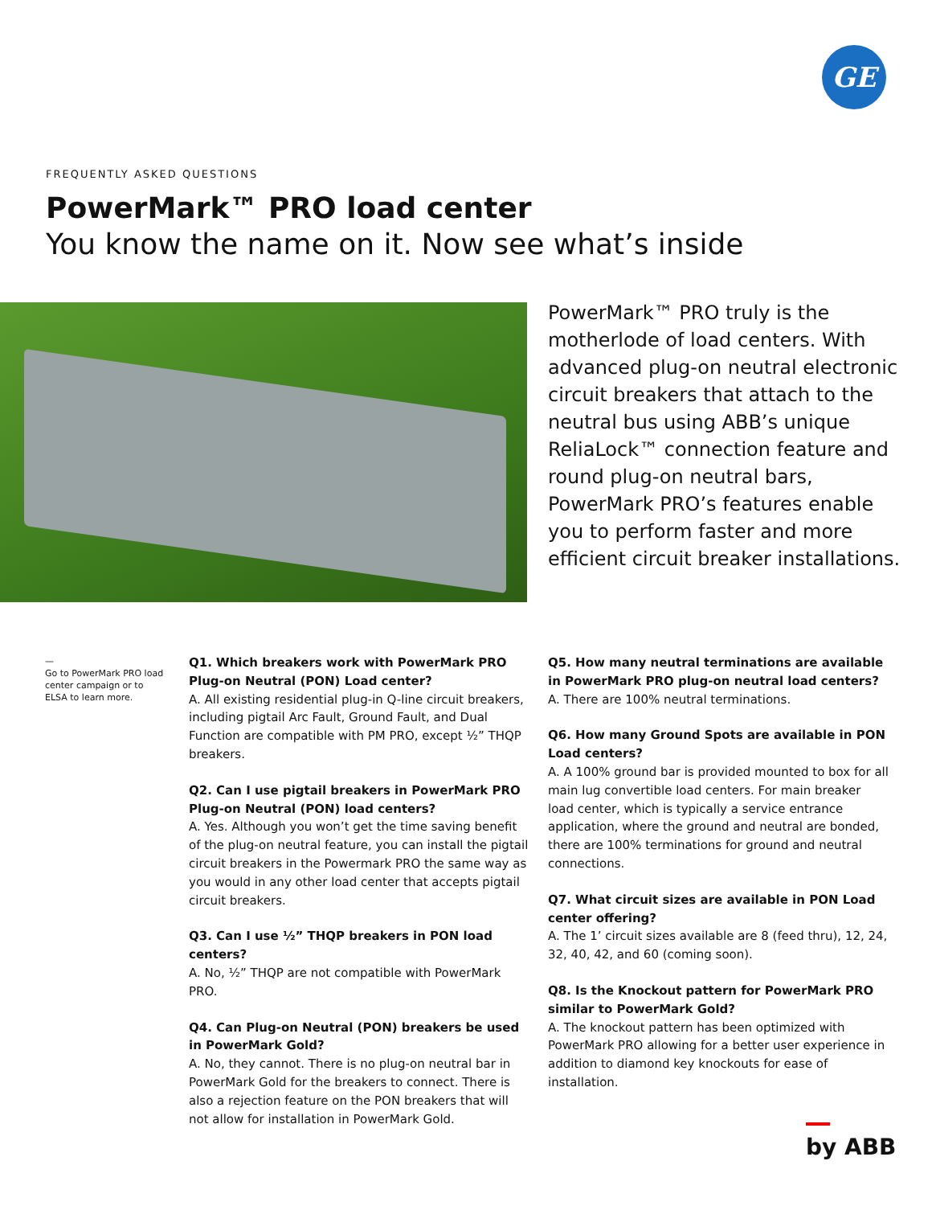GE
FREQUENTLY ASKED QUESTIONS
PowerMark™ PRO load center
You know the name on it. Now see what’s inside
PowerMark™ PRO truly is the motherlode of load centers. With advanced plug-on neutral electronic circuit breakers that attach to the neutral bus using ABB’s unique ReliaLock™ connection feature and round plug-on neutral bars, PowerMark PRO’s features enable you to perform faster and more efficient circuit breaker installations.
—
Go to PowerMark PRO load center campaign or to ELSA to learn more.
Q1. Which breakers work with PowerMark PRO Plug-on Neutral (PON) Load center?
A. All existing residential plug-in Q-line circuit breakers, including pigtail Arc Fault, Ground Fault, and Dual Function are compatible with PM PRO, except ½” THQP breakers.
Q2. Can I use pigtail breakers in PowerMark PRO Plug-on Neutral (PON) load centers?
A. Yes. Although you won’t get the time saving benefit of the plug-on neutral feature, you can install the pigtail circuit breakers in the Powermark PRO the same way as you would in any other load center that accepts pigtail circuit breakers.
Q3. Can I use ½” THQP breakers in PON load centers?
A. No, ½” THQP are not compatible with PowerMark PRO.
Q4. Can Plug-on Neutral (PON) breakers be used in PowerMark Gold?
A. No, they cannot. There is no plug-on neutral bar in PowerMark Gold for the breakers to connect. There is also a rejection feature on the PON breakers that will not allow for installation in PowerMark Gold.
Q5. How many neutral terminations are available in PowerMark PRO plug-on neutral load centers?
A. There are 100% neutral terminations.
Q6. How many Ground Spots are available in PON Load centers?
A. A 100% ground bar is provided mounted to box for all main lug convertible load centers. For main breaker load center, which is typically a service entrance application, where the ground and neutral are bonded, there are 100% terminations for ground and neutral connections.
Q7. What circuit sizes are available in PON Load center offering?
A. The 1’ circuit sizes available are 8 (feed thru), 12, 24, 32, 40, 42, and 60 (coming soon).
Q8. Is the Knockout pattern for PowerMark PRO similar to PowerMark Gold?
A. The knockout pattern has been optimized with PowerMark PRO allowing for a better user experience in addition to diamond key knockouts for ease of installation.
by ABB